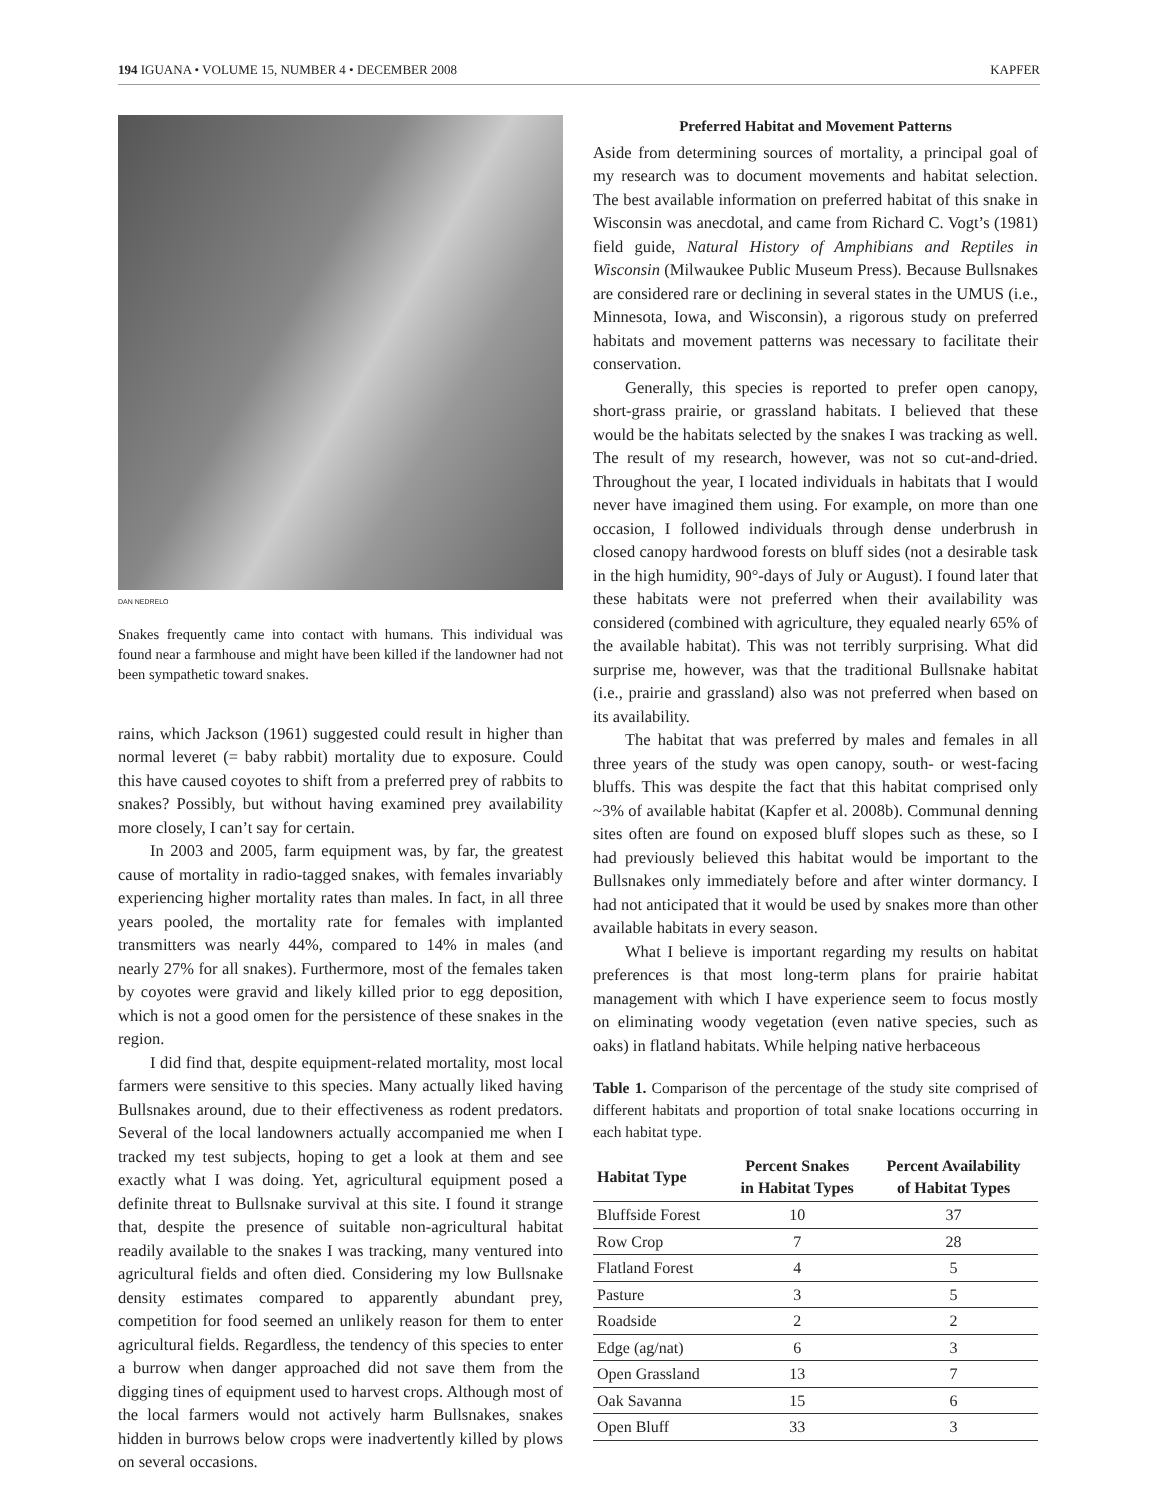194 IGUANA • VOLUME 15, NUMBER 4 • DECEMBER 2008 KAPFER
DAN NEDRELO
Snakes frequently came into contact with humans. This individual was found near a farmhouse and might have been killed if the landowner had not been sympathetic toward snakes.
rains, which Jackson (1961) suggested could result in higher than normal leveret (= baby rabbit) mortality due to exposure. Could this have caused coyotes to shift from a preferred prey of rabbits to snakes? Possibly, but without having examined prey availability more closely, I can’t say for certain.
In 2003 and 2005, farm equipment was, by far, the greatest cause of mortality in radio-tagged snakes, with females invariably experiencing higher mortality rates than males. In fact, in all three years pooled, the mortality rate for females with implanted transmitters was nearly 44%, compared to 14% in males (and nearly 27% for all snakes). Furthermore, most of the females taken by coyotes were gravid and likely killed prior to egg deposition, which is not a good omen for the persistence of these snakes in the region.
I did find that, despite equipment-related mortality, most local farmers were sensitive to this species. Many actually liked having Bullsnakes around, due to their effectiveness as rodent predators. Several of the local landowners actually accompanied me when I tracked my test subjects, hoping to get a look at them and see exactly what I was doing. Yet, agricultural equipment posed a definite threat to Bullsnake survival at this site. I found it strange that, despite the presence of suitable non-agricultural habitat readily available to the snakes I was tracking, many ventured into agricultural fields and often died. Considering my low Bullsnake density estimates compared to apparently abundant prey, competition for food seemed an unlikely reason for them to enter agricultural fields. Regardless, the tendency of this species to enter a burrow when danger approached did not save them from the digging tines of equipment used to harvest crops. Although most of the local farmers would not actively harm Bullsnakes, snakes hidden in burrows below crops were inadvertently killed by plows on several occasions.
Preferred Habitat and Movement Patterns
Aside from determining sources of mortality, a principal goal of my research was to document movements and habitat selection. The best available information on preferred habitat of this snake in Wisconsin was anecdotal, and came from Richard C. Vogt’s (1981) field guide, Natural History of Amphibians and Reptiles in Wisconsin (Milwaukee Public Museum Press). Because Bullsnakes are considered rare or declining in several states in the UMUS (i.e., Minnesota, Iowa, and Wisconsin), a rigorous study on preferred habitats and movement patterns was necessary to facilitate their conservation.
Generally, this species is reported to prefer open canopy, short-grass prairie, or grassland habitats. I believed that these would be the habitats selected by the snakes I was tracking as well. The result of my research, however, was not so cut-and-dried. Throughout the year, I located individuals in habitats that I would never have imagined them using. For example, on more than one occasion, I followed individuals through dense underbrush in closed canopy hardwood forests on bluff sides (not a desirable task in the high humidity, 90°-days of July or August). I found later that these habitats were not preferred when their availability was considered (combined with agriculture, they equaled nearly 65% of the available habitat). This was not terribly surprising. What did surprise me, however, was that the traditional Bullsnake habitat (i.e., prairie and grassland) also was not preferred when based on its availability.
The habitat that was preferred by males and females in all three years of the study was open canopy, south- or west-facing bluffs. This was despite the fact that this habitat comprised only ~3% of available habitat (Kapfer et al. 2008b). Communal denning sites often are found on exposed bluff slopes such as these, so I had previously believed this habitat would be important to the Bullsnakes only immediately before and after winter dormancy. I had not anticipated that it would be used by snakes more than other available habitats in every season.
What I believe is important regarding my results on habitat preferences is that most long-term plans for prairie habitat management with which I have experience seem to focus mostly on eliminating woody vegetation (even native species, such as oaks) in flatland habitats. While helping native herbaceous
Table 1. Comparison of the percentage of the study site comprised of different habitats and proportion of total snake locations occurring in each habitat type.
| Habitat Type | Percent Snakes in Habitat Types | Percent Availability of Habitat Types |
| --- | --- | --- |
| Bluffside Forest | 10 | 37 |
| Row Crop | 7 | 28 |
| Flatland Forest | 4 | 5 |
| Pasture | 3 | 5 |
| Roadside | 2 | 2 |
| Edge (ag/nat) | 6 | 3 |
| Open Grassland | 13 | 7 |
| Oak Savanna | 15 | 6 |
| Open Bluff | 33 | 3 |